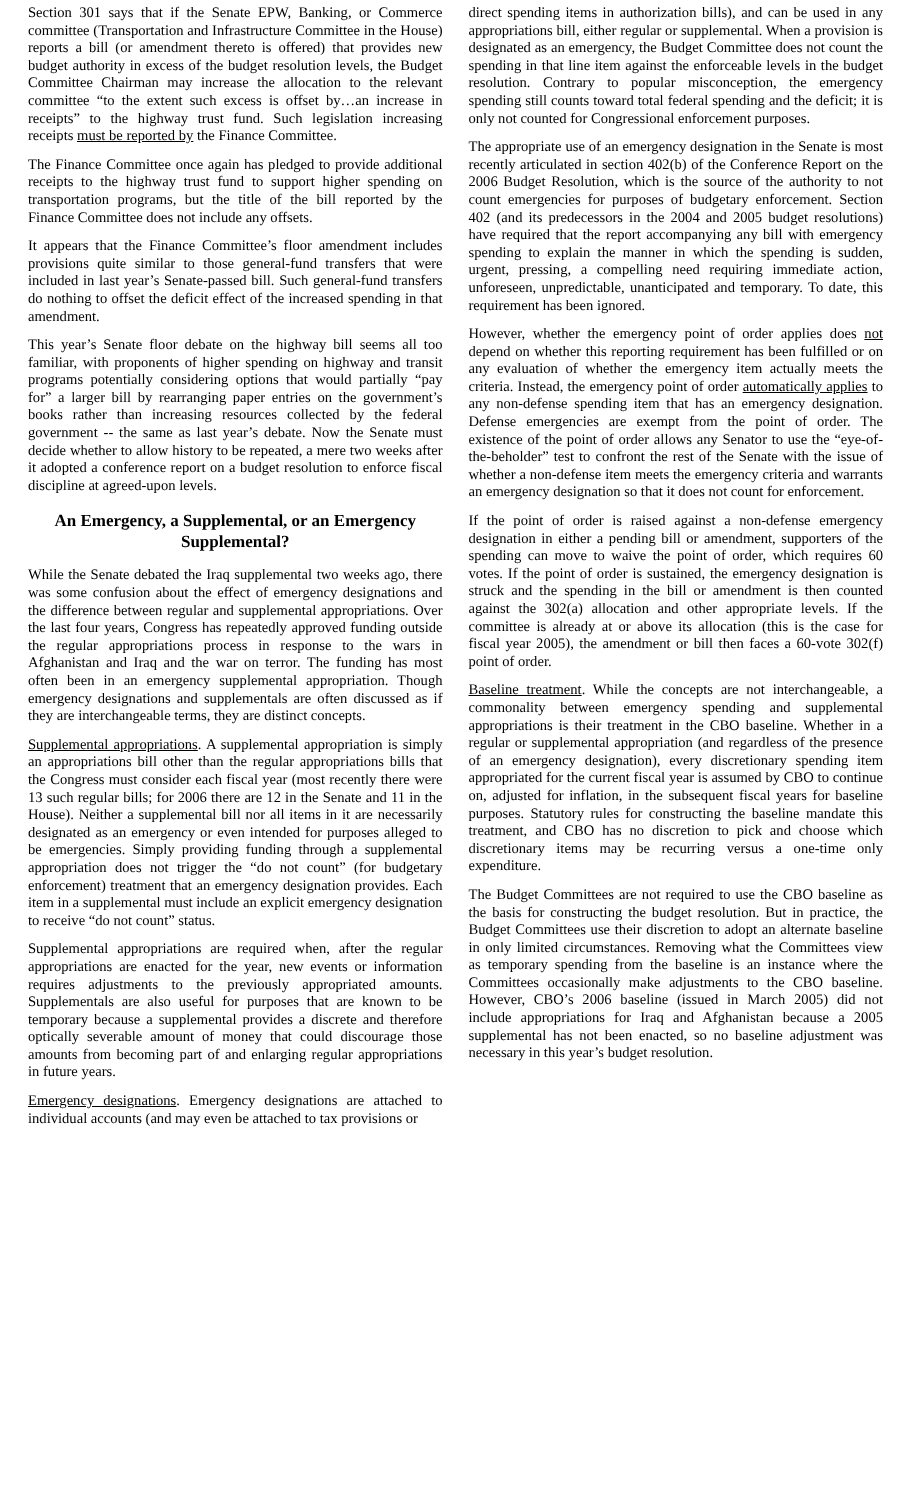Section 301 says that if the Senate EPW, Banking, or Commerce committee (Transportation and Infrastructure Committee in the House) reports a bill (or amendment thereto is offered) that provides new budget authority in excess of the budget resolution levels, the Budget Committee Chairman may increase the allocation to the relevant committee “to the extent such excess is offset by…an increase in receipts” to the highway trust fund. Such legislation increasing receipts must be reported by the Finance Committee.
The Finance Committee once again has pledged to provide additional receipts to the highway trust fund to support higher spending on transportation programs, but the title of the bill reported by the Finance Committee does not include any offsets.
It appears that the Finance Committee’s floor amendment includes provisions quite similar to those general-fund transfers that were included in last year’s Senate-passed bill. Such general-fund transfers do nothing to offset the deficit effect of the increased spending in that amendment.
This year’s Senate floor debate on the highway bill seems all too familiar, with proponents of higher spending on highway and transit programs potentially considering options that would partially “pay for” a larger bill by rearranging paper entries on the government’s books rather than increasing resources collected by the federal government -- the same as last year’s debate. Now the Senate must decide whether to allow history to be repeated, a mere two weeks after it adopted a conference report on a budget resolution to enforce fiscal discipline at agreed-upon levels.
An Emergency, a Supplemental, or an Emergency Supplemental?
While the Senate debated the Iraq supplemental two weeks ago, there was some confusion about the effect of emergency designations and the difference between regular and supplemental appropriations. Over the last four years, Congress has repeatedly approved funding outside the regular appropriations process in response to the wars in Afghanistan and Iraq and the war on terror. The funding has most often been in an emergency supplemental appropriation. Though emergency designations and supplementals are often discussed as if they are interchangeable terms, they are distinct concepts.
Supplemental appropriations. A supplemental appropriation is simply an appropriations bill other than the regular appropriations bills that the Congress must consider each fiscal year (most recently there were 13 such regular bills; for 2006 there are 12 in the Senate and 11 in the House). Neither a supplemental bill nor all items in it are necessarily designated as an emergency or even intended for purposes alleged to be emergencies. Simply providing funding through a supplemental appropriation does not trigger the “do not count” (for budgetary enforcement) treatment that an emergency designation provides. Each item in a supplemental must include an explicit emergency designation to receive “do not count” status.
Supplemental appropriations are required when, after the regular appropriations are enacted for the year, new events or information requires adjustments to the previously appropriated amounts. Supplementals are also useful for purposes that are known to be temporary because a supplemental provides a discrete and therefore optically severable amount of money that could discourage those amounts from becoming part of and enlarging regular appropriations in future years.
Emergency designations. Emergency designations are attached to individual accounts (and may even be attached to tax provisions or
direct spending items in authorization bills), and can be used in any appropriations bill, either regular or supplemental. When a provision is designated as an emergency, the Budget Committee does not count the spending in that line item against the enforceable levels in the budget resolution. Contrary to popular misconception, the emergency spending still counts toward total federal spending and the deficit; it is only not counted for Congressional enforcement purposes.
The appropriate use of an emergency designation in the Senate is most recently articulated in section 402(b) of the Conference Report on the 2006 Budget Resolution, which is the source of the authority to not count emergencies for purposes of budgetary enforcement. Section 402 (and its predecessors in the 2004 and 2005 budget resolutions) have required that the report accompanying any bill with emergency spending to explain the manner in which the spending is sudden, urgent, pressing, a compelling need requiring immediate action, unforeseen, unpredictable, unanticipated and temporary. To date, this requirement has been ignored.
However, whether the emergency point of order applies does not depend on whether this reporting requirement has been fulfilled or on any evaluation of whether the emergency item actually meets the criteria. Instead, the emergency point of order automatically applies to any non-defense spending item that has an emergency designation. Defense emergencies are exempt from the point of order. The existence of the point of order allows any Senator to use the “eye-of-the-beholder” test to confront the rest of the Senate with the issue of whether a non-defense item meets the emergency criteria and warrants an emergency designation so that it does not count for enforcement.
If the point of order is raised against a non-defense emergency designation in either a pending bill or amendment, supporters of the spending can move to waive the point of order, which requires 60 votes. If the point of order is sustained, the emergency designation is struck and the spending in the bill or amendment is then counted against the 302(a) allocation and other appropriate levels. If the committee is already at or above its allocation (this is the case for fiscal year 2005), the amendment or bill then faces a 60-vote 302(f) point of order.
Baseline treatment. While the concepts are not interchangeable, a commonality between emergency spending and supplemental appropriations is their treatment in the CBO baseline. Whether in a regular or supplemental appropriation (and regardless of the presence of an emergency designation), every discretionary spending item appropriated for the current fiscal year is assumed by CBO to continue on, adjusted for inflation, in the subsequent fiscal years for baseline purposes. Statutory rules for constructing the baseline mandate this treatment, and CBO has no discretion to pick and choose which discretionary items may be recurring versus a one-time only expenditure.
The Budget Committees are not required to use the CBO baseline as the basis for constructing the budget resolution. But in practice, the Budget Committees use their discretion to adopt an alternate baseline in only limited circumstances. Removing what the Committees view as temporary spending from the baseline is an instance where the Committees occasionally make adjustments to the CBO baseline. However, CBO’s 2006 baseline (issued in March 2005) did not include appropriations for Iraq and Afghanistan because a 2005 supplemental has not been enacted, so no baseline adjustment was necessary in this year’s budget resolution.